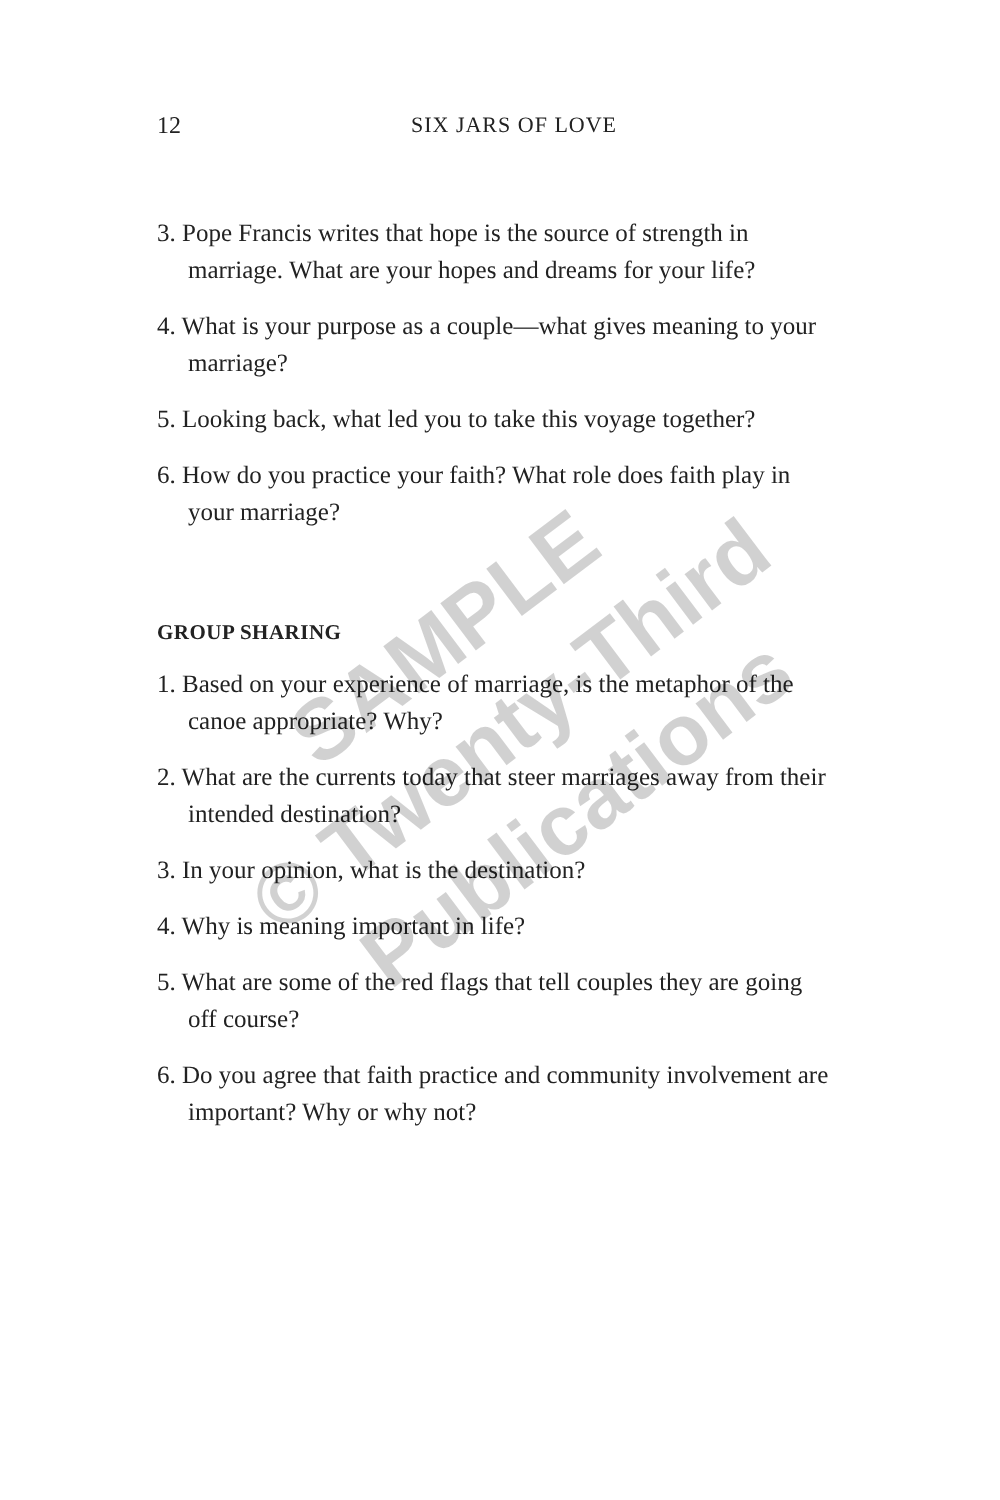12
SIX JARS OF LOVE
3. Pope Francis writes that hope is the source of strength in marriage. What are your hopes and dreams for your life?
4. What is your purpose as a couple—what gives meaning to your marriage?
5. Looking back, what led you to take this voyage together?
6. How do you practice your faith? What role does faith play in your marriage?
GROUP SHARING
1. Based on your experience of marriage, is the metaphor of the canoe appropriate? Why?
2. What are the currents today that steer marriages away from their intended destination?
3. In your opinion, what is the destination?
4. Why is meaning important in life?
5. What are some of the red flags that tell couples they are going off course?
6. Do you agree that faith practice and community involvement are important? Why or why not?
SAMPLE
© Twenty-Third
Publications